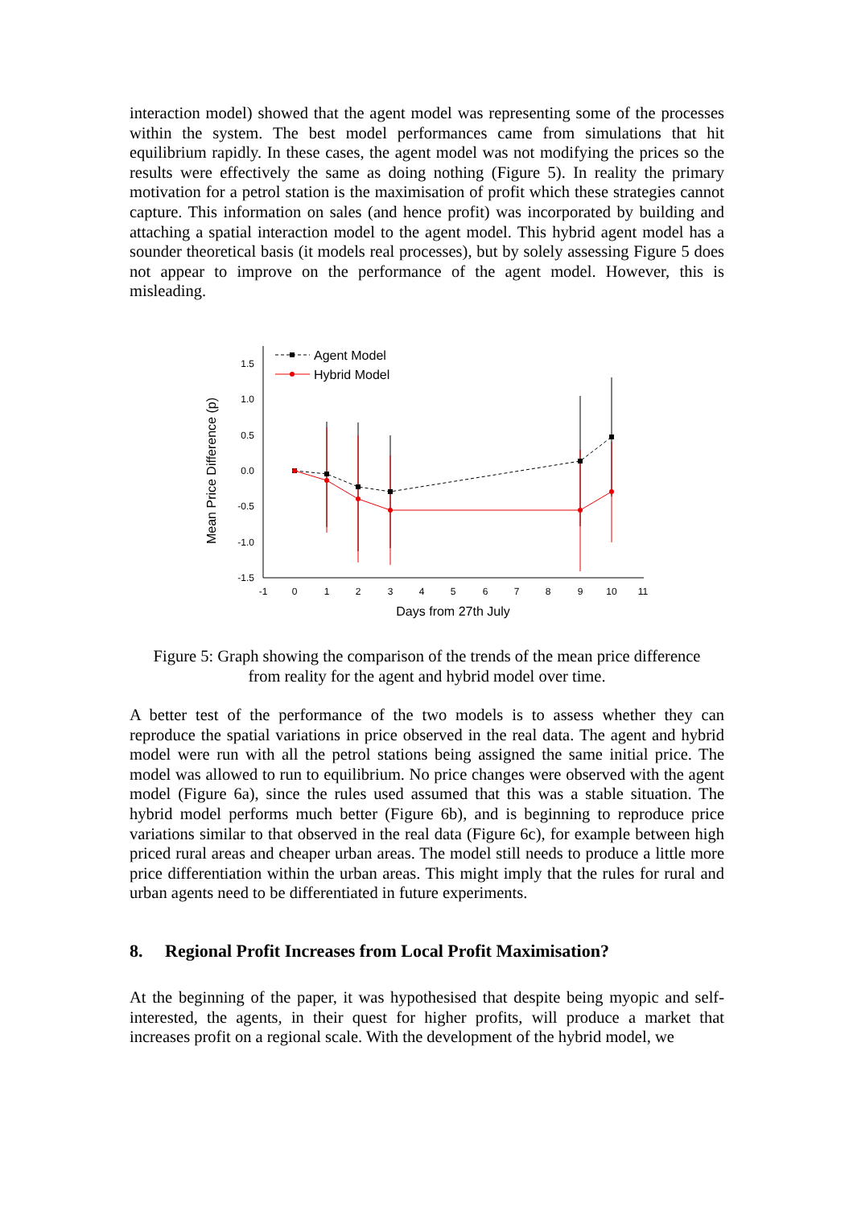interaction model) showed that the agent model was representing some of the processes within the system. The best model performances came from simulations that hit equilibrium rapidly. In these cases, the agent model was not modifying the prices so the results were effectively the same as doing nothing (Figure 5). In reality the primary motivation for a petrol station is the maximisation of profit which these strategies cannot capture. This information on sales (and hence profit) was incorporated by building and attaching a spatial interaction model to the agent model. This hybrid agent model has a sounder theoretical basis (it models real processes), but by solely assessing Figure 5 does not appear to improve on the performance of the agent model. However, this is misleading.
1.5
1.0
0.5
0.0
-0.5
-1.0
-1.5
-1
0
1
2
3
4
5
6
7
8
9
10
11
Days from 27th July
Mean Price Difference (p)
Agent Model
Hybrid Model
Figure 5: Graph showing the comparison of the trends of the mean price difference
from reality for the agent and hybrid model over time.
A better test of the performance of the two models is to assess whether they can reproduce the spatial variations in price observed in the real data. The agent and hybrid model were run with all the petrol stations being assigned the same initial price. The model was allowed to run to equilibrium. No price changes were observed with the agent model (Figure 6a), since the rules used assumed that this was a stable situation. The hybrid model performs much better (Figure 6b), and is beginning to reproduce price variations similar to that observed in the real data (Figure 6c), for example between high priced rural areas and cheaper urban areas. The model still needs to produce a little more price differentiation within the urban areas. This might imply that the rules for rural and urban agents need to be differentiated in future experiments.
8. Regional Profit Increases from Local Profit Maximisation?
At the beginning of the paper, it was hypothesised that despite being myopic and self-interested, the agents, in their quest for higher profits, will produce a market that increases profit on a regional scale. With the development of the hybrid model, we